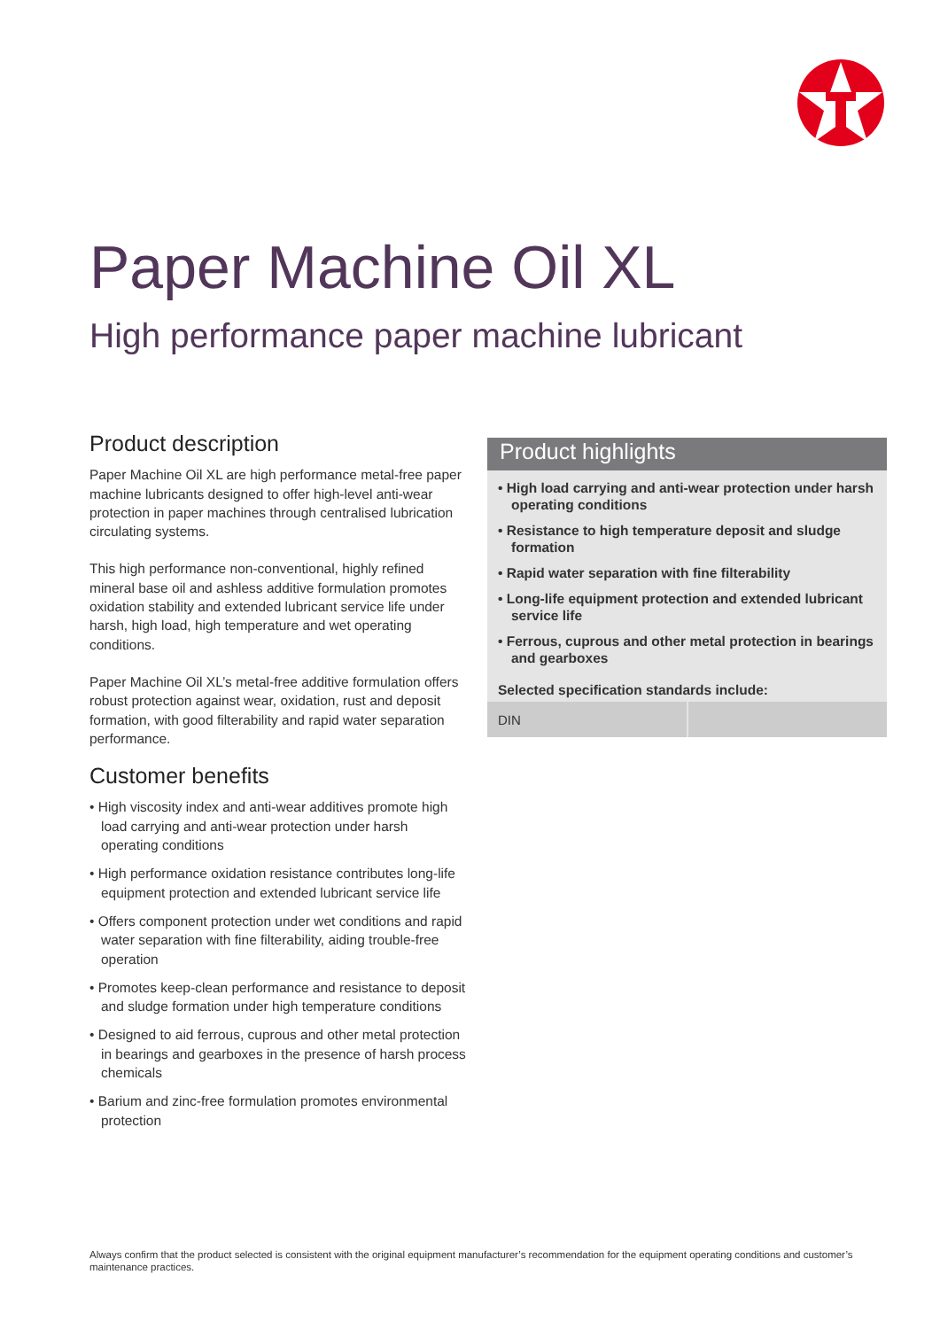Paper Machine Oil XL
High performance paper machine lubricant
Product description
Paper Machine Oil XL are high performance metal-free paper machine lubricants designed to offer high-level anti-wear protection in paper machines through centralised lubrication circulating systems.
This high performance non-conventional, highly refined mineral base oil and ashless additive formulation promotes oxidation stability and extended lubricant service life under harsh, high load, high temperature and wet operating conditions.
Paper Machine Oil XL’s metal-free additive formulation offers robust protection against wear, oxidation, rust and deposit formation, with good filterability and rapid water separation performance.
Customer benefits
• High viscosity index and anti-wear additives promote high load carrying and anti-wear protection under harsh operating conditions
• High performance oxidation resistance contributes long-life equipment protection and extended lubricant service life
• Offers component protection under wet conditions and rapid water separation with fine filterability, aiding trouble-free operation
• Promotes keep-clean performance and resistance to deposit and sludge formation under high temperature conditions
• Designed to aid ferrous, cuprous and other metal protection in bearings and gearboxes in the presence of harsh process chemicals
• Barium and zinc-free formulation promotes environmental protection
Product highlights
• High load carrying and anti-wear protection under harsh operating conditions
• Resistance to high temperature deposit and sludge formation
• Rapid water separation with fine filterability
• Long-life equipment protection and extended lubricant service life
• Ferrous, cuprous and other metal protection in bearings and gearboxes
Selected specification standards include:
| DIN | |
Always confirm that the product selected is consistent with the original equipment manufacturer’s recommendation for the equipment operating conditions and customer’s maintenance practices.